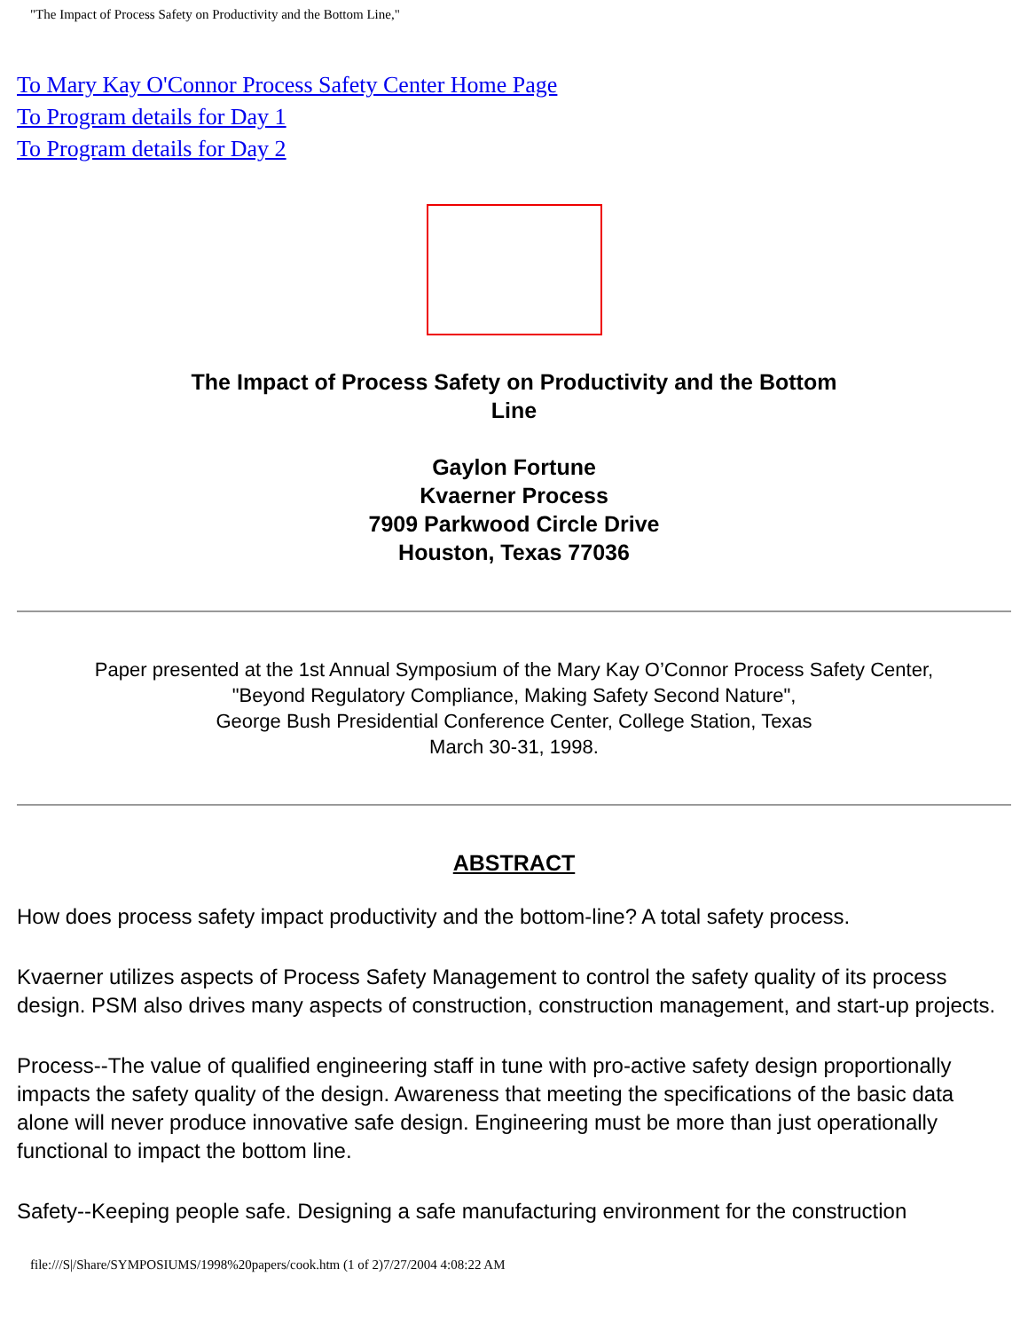"The Impact of Process Safety on Productivity and the Bottom Line,"
To Mary Kay O'Connor Process Safety Center Home Page
To Program details for Day 1
To Program details for Day 2
The Impact of Process Safety on Productivity and the Bottom Line
Gaylon Fortune
Kvaerner Process
7909 Parkwood Circle Drive
Houston, Texas 77036
Paper presented at the 1st Annual Symposium of the Mary Kay O’Connor Process Safety Center,
"Beyond Regulatory Compliance, Making Safety Second Nature",
George Bush Presidential Conference Center, College Station, Texas
March 30-31, 1998.
ABSTRACT
How does process safety impact productivity and the bottom-line? A total safety process.
Kvaerner utilizes aspects of Process Safety Management to control the safety quality of its process design. PSM also drives many aspects of construction, construction management, and start-up projects.
Process--The value of qualified engineering staff in tune with pro-active safety design proportionally impacts the safety quality of the design. Awareness that meeting the specifications of the basic data alone will never produce innovative safe design. Engineering must be more than just operationally functional to impact the bottom line.
Safety--Keeping people safe. Designing a safe manufacturing environment for the construction
file:///S|/Share/SYMPOSIUMS/1998%20papers/cook.htm (1 of 2)7/27/2004 4:08:22 AM